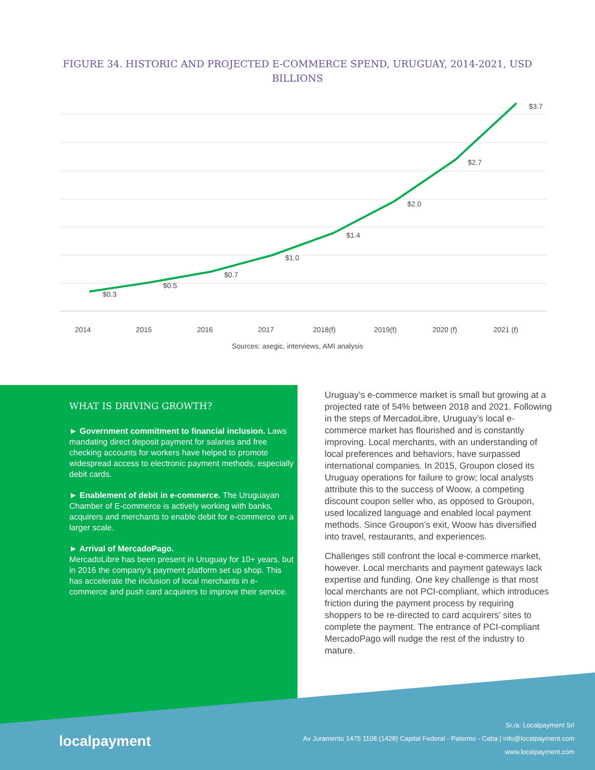FIGURE 34. HISTORIC AND PROJECTED E-COMMERCE SPEND, URUGUAY, 2014-2021, USD BILLIONS
$0.3
$0.5
$0.7
$1.0
$1.4
$2.0
$2.7
$3.7
2014
2015
2016
2017
2018(f)
2019(f)
2020 (f)
2021 (f)
Sources: asegic, interviews, AMI analysis
WHAT IS DRIVING GROWTH?
► Government commitment to financial inclusion. Laws mandating direct deposit payment for salaries and free checking accounts for workers have helped to promote widespread access to electronic payment methods, especially debit cards.
► Enablement of debit in e-commerce. The Uruguayan Chamber of E-commerce is actively working with banks, acquirers and merchants to enable debit for e-commerce on a larger scale.
► Arrival of MercadoPago.
MercadoLibre has been present in Uruguay for 10+ years, but in 2016 the company’s payment platform set up shop. This has accelerate the inclusion of local merchants in e-commerce and push card acquirers to improve their service.
Uruguay’s e-commerce market is small but growing at a projected rate of 54% between 2018 and 2021. Following in the steps of MercadoLibre, Uruguay’s local e-commerce market has flourished and is constantly improving. Local merchants, with an understanding of local preferences and behaviors, have surpassed international companies. In 2015, Groupon closed its Uruguay operations for failure to grow; local analysts attribute this to the success of Woow, a competing discount coupon seller who, as opposed to Groupon, used localized language and enabled local payment methods. Since Groupon’s exit, Woow has diversified into travel, restaurants, and experiences.
Challenges still confront the local e-commerce market, however. Local merchants and payment gateways lack expertise and funding. One key challenge is that most local merchants are not PCI-compliant, which introduces friction during the payment process by requiring shoppers to be re-directed to card acquirers’ sites to complete the payment. The entrance of PCI-compliant MercadoPago will nudge the rest of the industry to mature.
localpayment
Sr./a: Localpayment Srl
Av Juramento 1475 1108 (1428) Capital Federal - Palermo - Caba | info@localpayment.com
www.localpayment.com